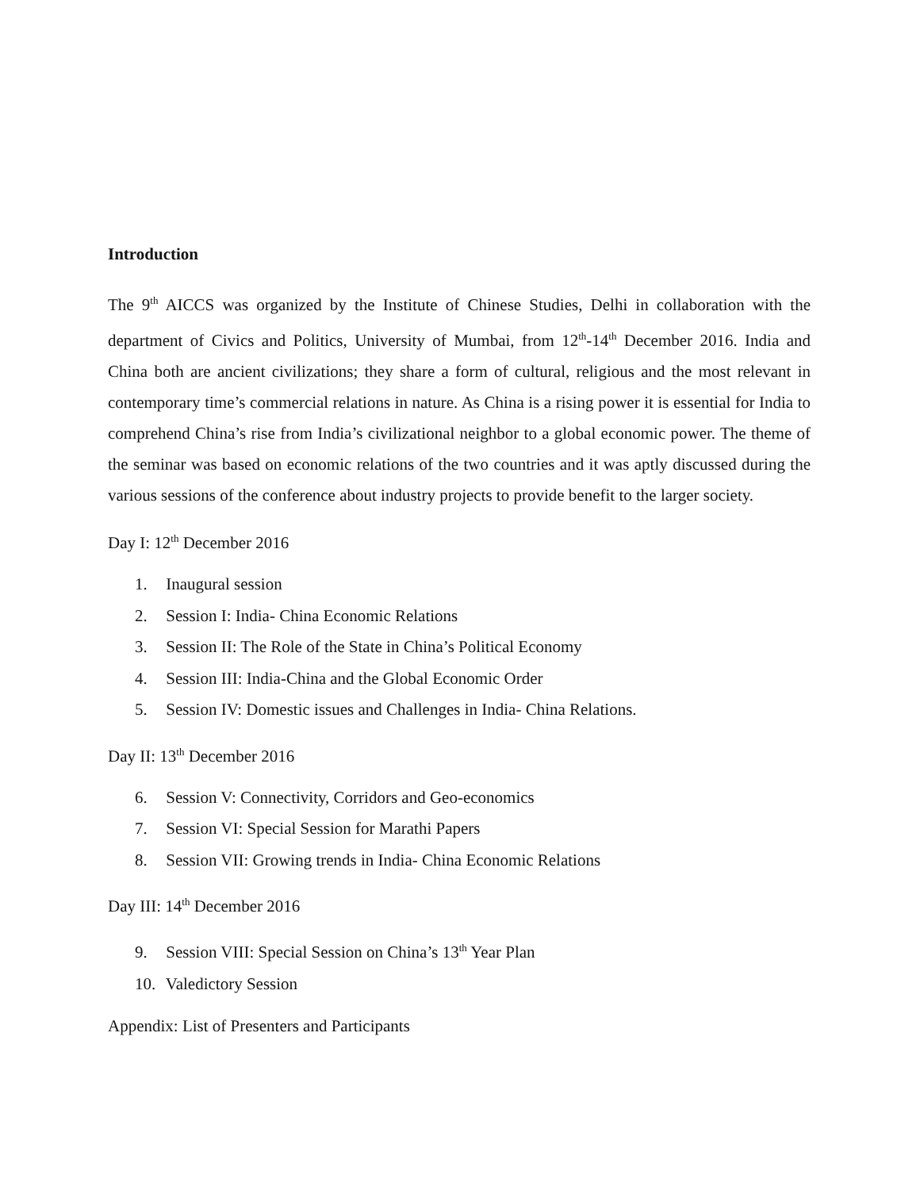Introduction
The 9<sup>th</sup> AICCS was organized by the Institute of Chinese Studies, Delhi in collaboration with the department of Civics and Politics, University of Mumbai, from 12<sup>th</sup>-14<sup>th</sup> December 2016. India and China both are ancient civilizations; they share a form of cultural, religious and the most relevant in contemporary time’s commercial relations in nature. As China is a rising power it is essential for India to comprehend China’s rise from India’s civilizational neighbor to a global economic power. The theme of the seminar was based on economic relations of the two countries and it was aptly discussed during the various sessions of the conference about industry projects to provide benefit to the larger society.
Day I: 12<sup>th</sup> December 2016
1. Inaugural session
2. Session I: India- China Economic Relations
3. Session II: The Role of the State in China’s Political Economy
4. Session III: India-China and the Global Economic Order
5. Session IV: Domestic issues and Challenges in India- China Relations.
Day II: 13<sup>th</sup> December 2016
6. Session V: Connectivity, Corridors and Geo-economics
7. Session VI: Special Session for Marathi Papers
8. Session VII: Growing trends in India- China Economic Relations
Day III: 14<sup>th</sup> December 2016
9. Session VIII: Special Session on China’s 13<sup>th</sup> Year Plan
10. Valedictory Session
Appendix: List of Presenters and Participants